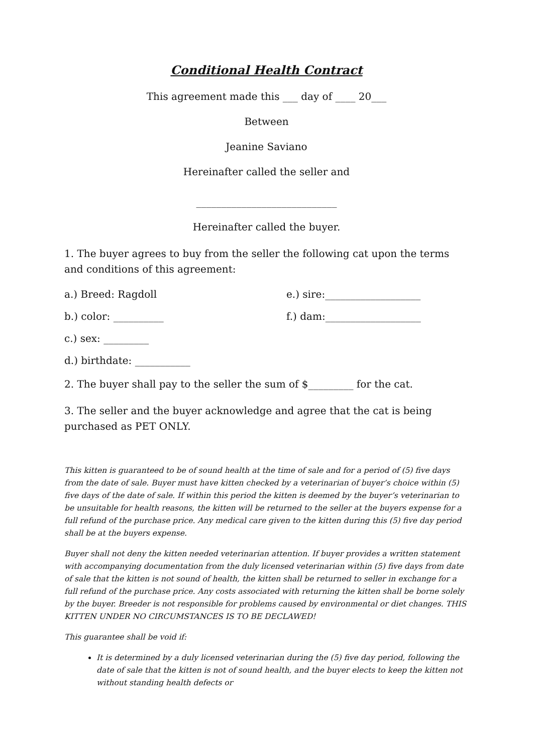Conditional Health Contract
This agreement made this ___ day of ____ 20___
Between
Jeanine Saviano
Hereinafter called the seller and
____________________________
Hereinafter called the buyer.
1. The buyer agrees to buy from the seller the following cat upon the terms and conditions of this agreement:
a.) Breed: Ragdoll e.) sire:___________________
b.) color: __________ f.) dam:___________________
c.) sex: _________
d.) birthdate: ___________
2. The buyer shall pay to the seller the sum of $_________ for the cat.
3. The seller and the buyer acknowledge and agree that the cat is being purchased as PET ONLY.
This kitten is guaranteed to be of sound health at the time of sale and for a period of (5) five days from the date of sale. Buyer must have kitten checked by a veterinarian of buyer’s choice within (5) five days of the date of sale. If within this period the kitten is deemed by the buyer’s veterinarian to be unsuitable for health reasons, the kitten will be returned to the seller at the buyers expense for a full refund of the purchase price. Any medical care given to the kitten during this (5) five day period shall be at the buyers expense.
Buyer shall not deny the kitten needed veterinarian attention. If buyer provides a written statement with accompanying documentation from the duly licensed veterinarian within (5) five days from date of sale that the kitten is not sound of health, the kitten shall be returned to seller in exchange for a full refund of the purchase price. Any costs associated with returning the kitten shall be borne solely by the buyer. Breeder is not responsible for problems caused by environmental or diet changes. THIS KITTEN UNDER NO CIRCUMSTANCES IS TO BE DECLAWED!
This guarantee shall be void if:
It is determined by a duly licensed veterinarian during the (5) five day period, following the date of sale that the kitten is not of sound health, and the buyer elects to keep the kitten not without standing health defects or